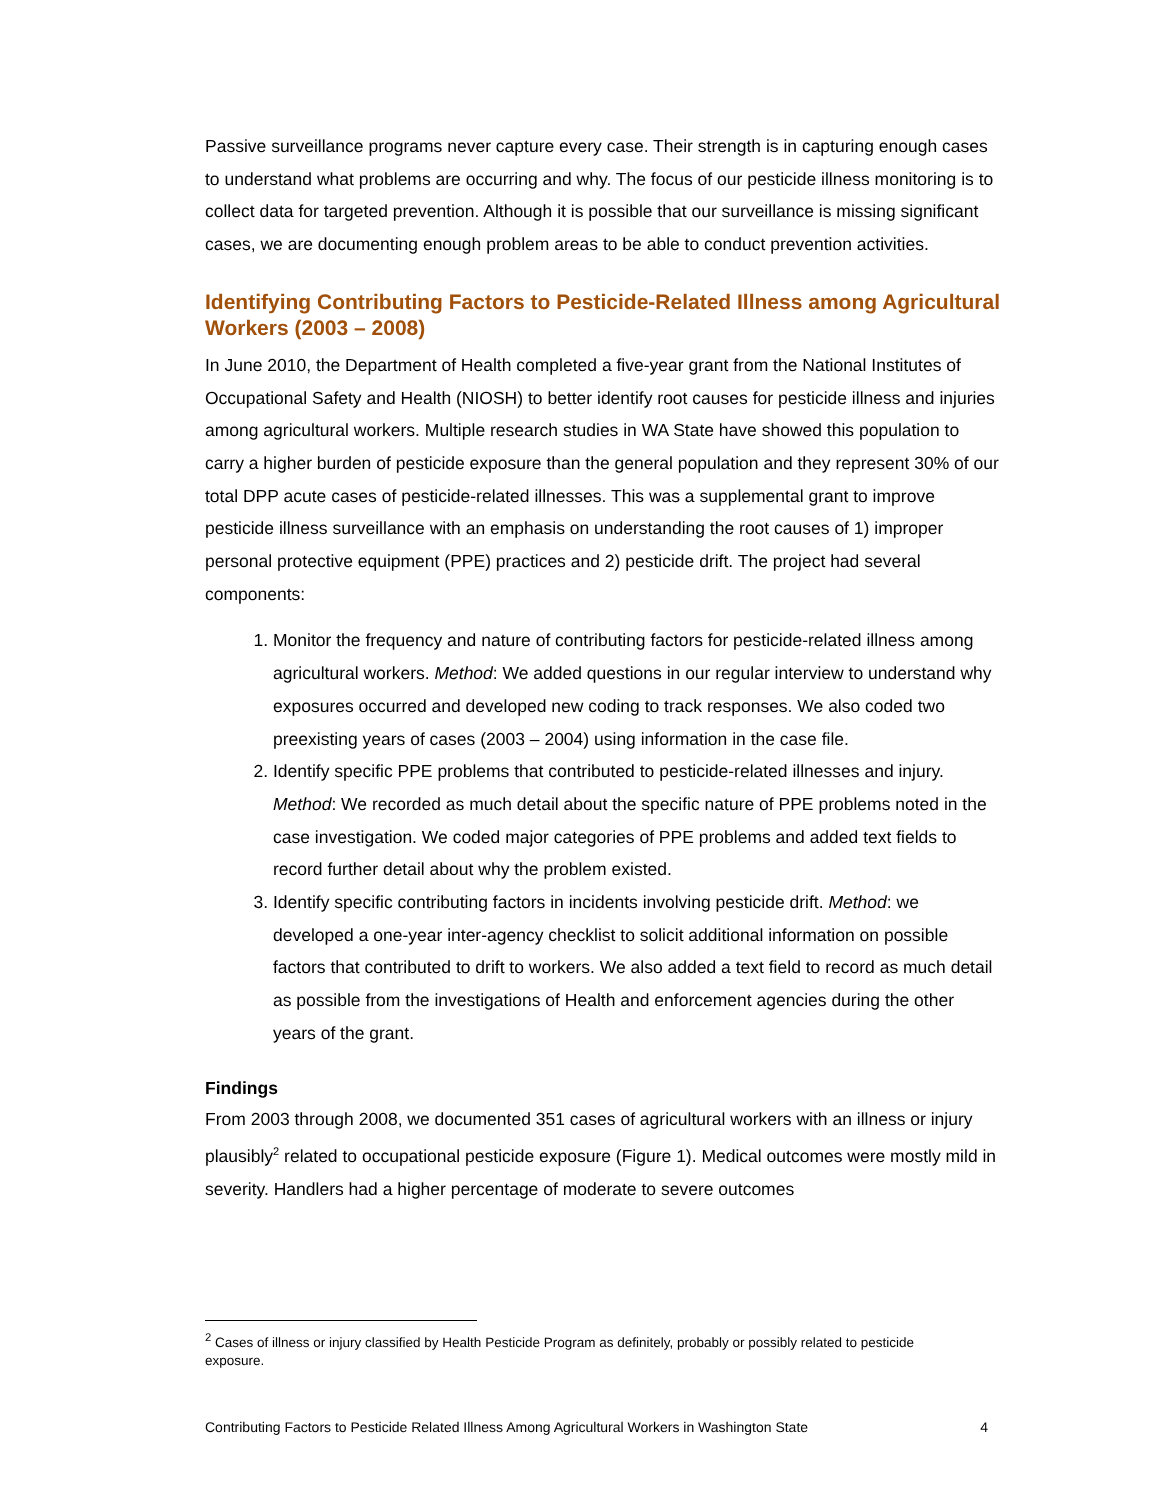Passive surveillance programs never capture every case. Their strength is in capturing enough cases to understand what problems are occurring and why. The focus of our pesticide illness monitoring is to collect data for targeted prevention. Although it is possible that our surveillance is missing significant cases, we are documenting enough problem areas to be able to conduct prevention activities.
Identifying Contributing Factors to Pesticide-Related Illness among Agricultural Workers (2003 – 2008)
In June 2010, the Department of Health completed a five-year grant from the National Institutes of Occupational Safety and Health (NIOSH) to better identify root causes for pesticide illness and injuries among agricultural workers. Multiple research studies in WA State have showed this population to carry a higher burden of pesticide exposure than the general population and they represent 30% of our total DPP acute cases of pesticide-related illnesses. This was a supplemental grant to improve pesticide illness surveillance with an emphasis on understanding the root causes of 1) improper personal protective equipment (PPE) practices and 2) pesticide drift. The project had several components:
1. Monitor the frequency and nature of contributing factors for pesticide-related illness among agricultural workers. Method: We added questions in our regular interview to understand why exposures occurred and developed new coding to track responses. We also coded two preexisting years of cases (2003 – 2004) using information in the case file.
2. Identify specific PPE problems that contributed to pesticide-related illnesses and injury. Method: We recorded as much detail about the specific nature of PPE problems noted in the case investigation. We coded major categories of PPE problems and added text fields to record further detail about why the problem existed.
3. Identify specific contributing factors in incidents involving pesticide drift. Method: we developed a one-year inter-agency checklist to solicit additional information on possible factors that contributed to drift to workers. We also added a text field to record as much detail as possible from the investigations of Health and enforcement agencies during the other years of the grant.
Findings
From 2003 through 2008, we documented 351 cases of agricultural workers with an illness or injury plausibly<sup>2</sup> related to occupational pesticide exposure (Figure 1). Medical outcomes were mostly mild in severity. Handlers had a higher percentage of moderate to severe outcomes
<sup>2</sup> Cases of illness or injury classified by Health Pesticide Program as definitely, probably or possibly related to pesticide exposure.
Contributing Factors to Pesticide Related Illness Among Agricultural Workers in Washington State 4